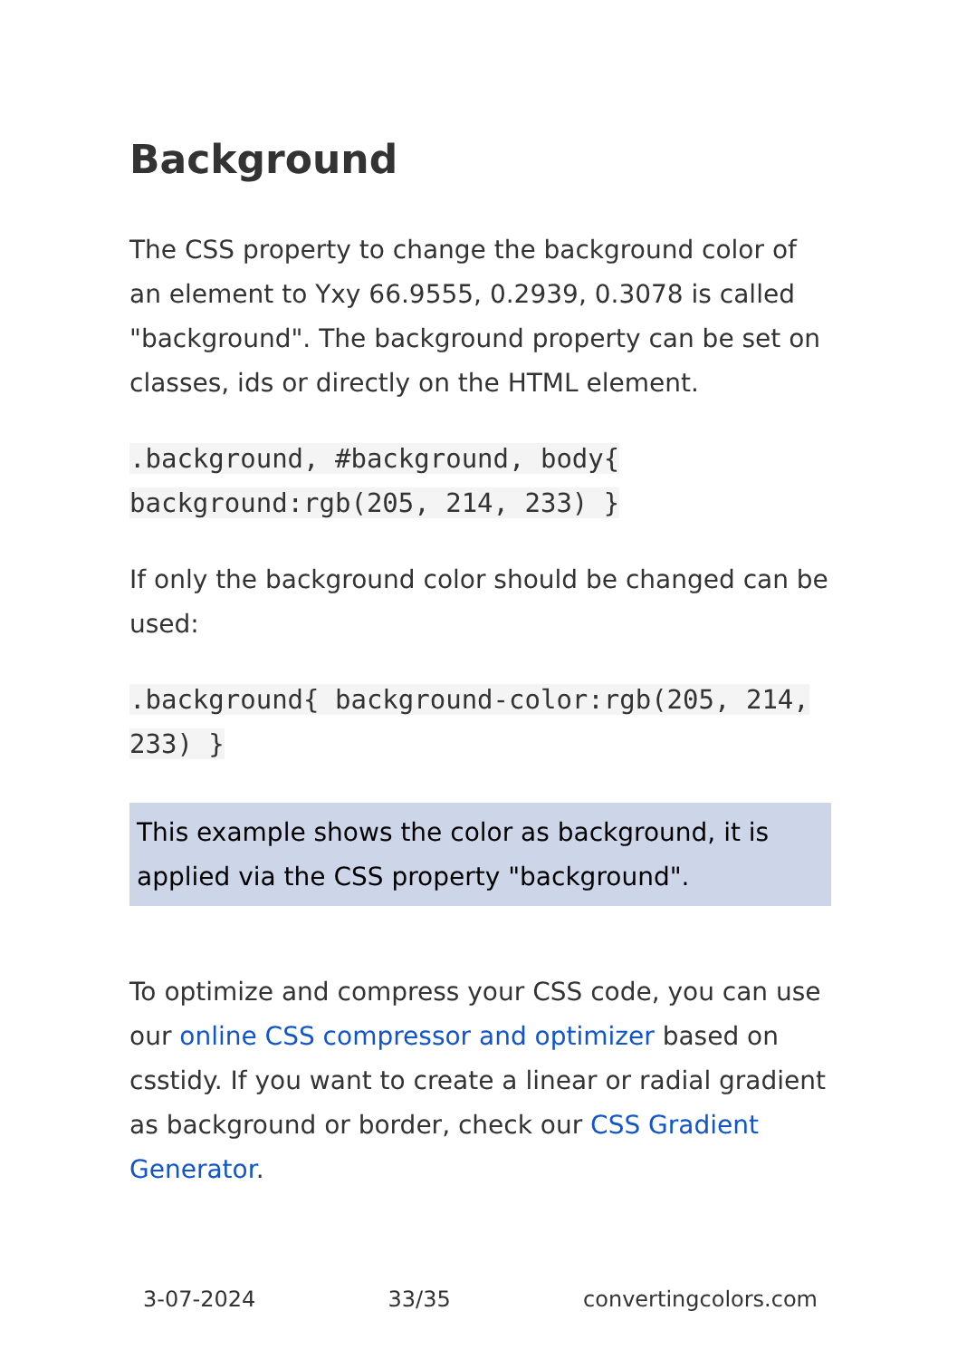Background
The CSS property to change the background color of an element to Yxy 66.9555, 0.2939, 0.3078 is called "background". The background property can be set on classes, ids or directly on the HTML element.
.background, #background, body{ background:rgb(205, 214, 233) }
If only the background color should be changed can be used:
.background{ background-color:rgb(205, 214, 233) }
This example shows the color as background, it is applied via the CSS property "background".
To optimize and compress your CSS code, you can use our online CSS compressor and optimizer based on csstidy. If you want to create a linear or radial gradient as background or border, check our CSS Gradient Generator.
3-07-2024 33/35 convertingcolors.com